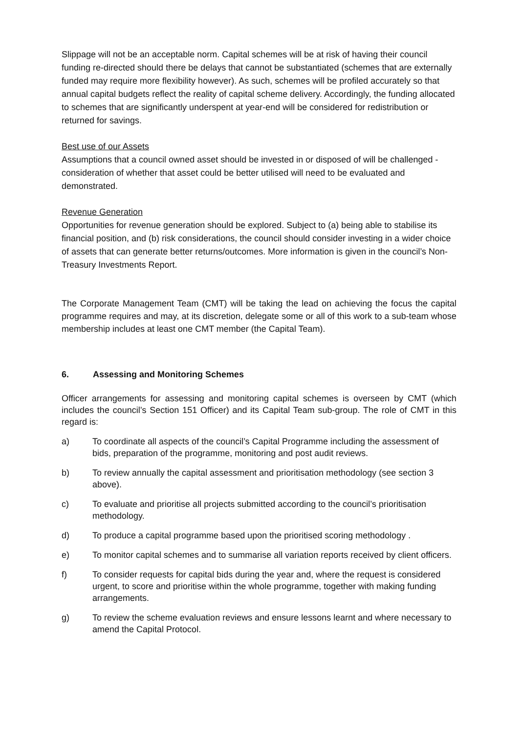Slippage will not be an acceptable norm. Capital schemes will be at risk of having their council funding re-directed should there be delays that cannot be substantiated (schemes that are externally funded may require more flexibility however). As such, schemes will be profiled accurately so that annual capital budgets reflect the reality of capital scheme delivery. Accordingly, the funding allocated to schemes that are significantly underspent at year-end will be considered for redistribution or returned for savings.
Best use of our Assets
Assumptions that a council owned asset should be invested in or disposed of will be challenged - consideration of whether that asset could be better utilised will need to be evaluated and demonstrated.
Revenue Generation
Opportunities for revenue generation should be explored. Subject to (a) being able to stabilise its financial position, and (b) risk considerations, the council should consider investing in a wider choice of assets that can generate better returns/outcomes. More information is given in the council’s Non-Treasury Investments Report.
The Corporate Management Team (CMT) will be taking the lead on achieving the focus the capital programme requires and may, at its discretion, delegate some or all of this work to a sub-team whose membership includes at least one CMT member (the Capital Team).
6. Assessing and Monitoring Schemes
Officer arrangements for assessing and monitoring capital schemes is overseen by CMT (which includes the council’s Section 151 Officer) and its Capital Team sub-group. The role of CMT in this regard is:
a) To coordinate all aspects of the council’s Capital Programme including the assessment of bids, preparation of the programme, monitoring and post audit reviews.
b) To review annually the capital assessment and prioritisation methodology (see section 3 above).
c) To evaluate and prioritise all projects submitted according to the council’s prioritisation methodology.
d) To produce a capital programme based upon the prioritised scoring methodology .
e) To monitor capital schemes and to summarise all variation reports received by client officers.
f) To consider requests for capital bids during the year and, where the request is considered urgent, to score and prioritise within the whole programme, together with making funding arrangements.
g) To review the scheme evaluation reviews and ensure lessons learnt and where necessary to amend the Capital Protocol.